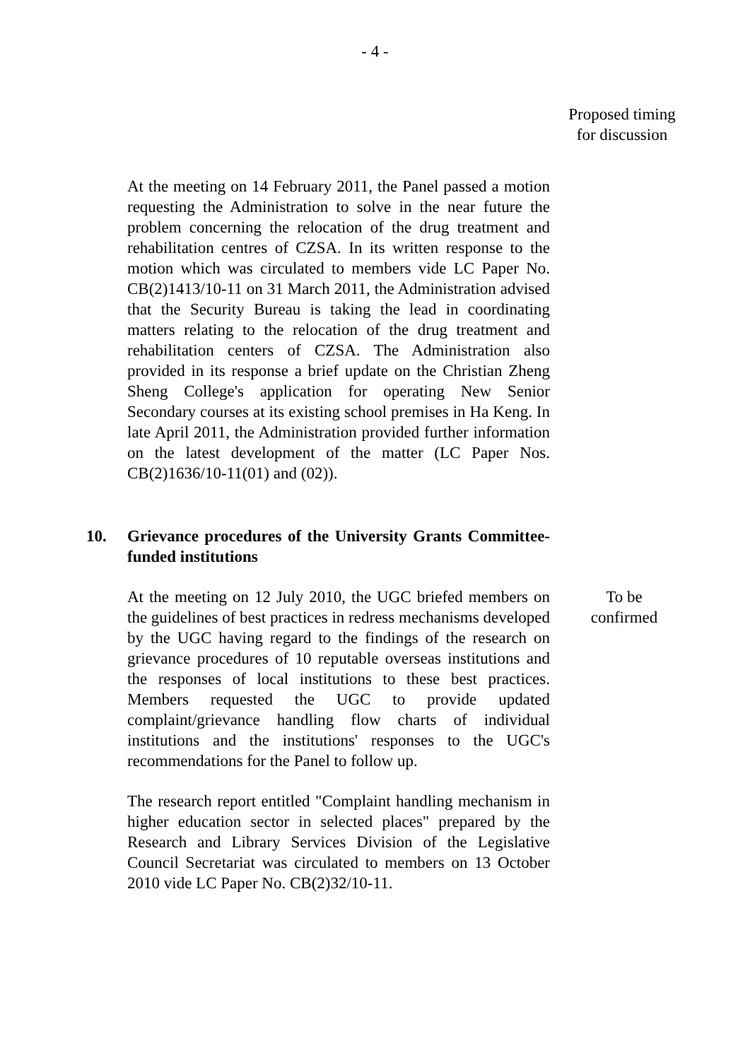- 4 -
Proposed timing
for discussion
At the meeting on 14 February 2011, the Panel passed a motion requesting the Administration to solve in the near future the problem concerning the relocation of the drug treatment and rehabilitation centres of CZSA. In its written response to the motion which was circulated to members vide LC Paper No. CB(2)1413/10-11 on 31 March 2011, the Administration advised that the Security Bureau is taking the lead in coordinating matters relating to the relocation of the drug treatment and rehabilitation centers of CZSA. The Administration also provided in its response a brief update on the Christian Zheng Sheng College's application for operating New Senior Secondary courses at its existing school premises in Ha Keng. In late April 2011, the Administration provided further information on the latest development of the matter (LC Paper Nos. CB(2)1636/10-11(01) and (02)).
10.
Grievance procedures of the University Grants Committee-funded institutions
At the meeting on 12 July 2010, the UGC briefed members on the guidelines of best practices in redress mechanisms developed by the UGC having regard to the findings of the research on grievance procedures of 10 reputable overseas institutions and the responses of local institutions to these best practices. Members requested the UGC to provide updated complaint/grievance handling flow charts of individual institutions and the institutions' responses to the UGC's recommendations for the Panel to follow up.
The research report entitled "Complaint handling mechanism in higher education sector in selected places" prepared by the Research and Library Services Division of the Legislative Council Secretariat was circulated to members on 13 October 2010 vide LC Paper No. CB(2)32/10-11.
To be
confirmed